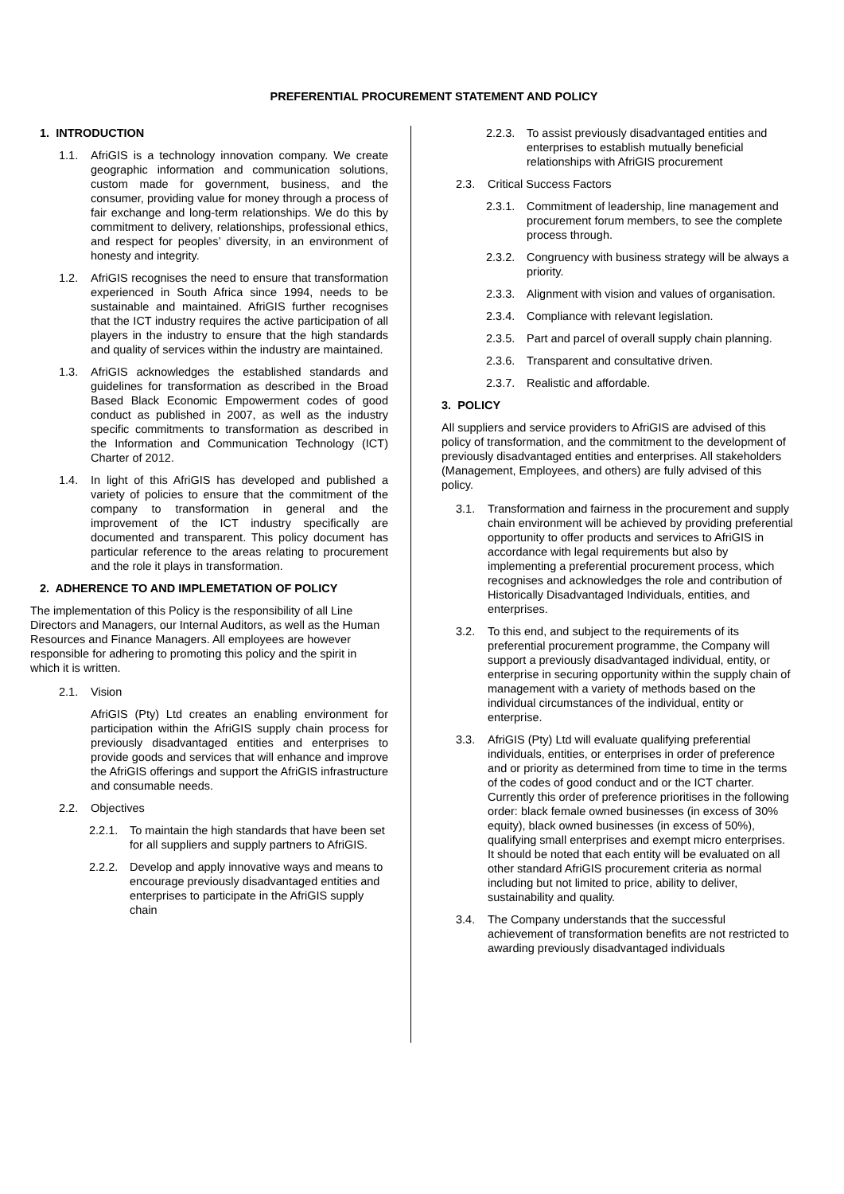PREFERENTIAL PROCUREMENT STATEMENT AND POLICY
1. INTRODUCTION
1.1. AfriGIS is a technology innovation company. We create geographic information and communication solutions, custom made for government, business, and the consumer, providing value for money through a process of fair exchange and long-term relationships. We do this by commitment to delivery, relationships, professional ethics, and respect for peoples’ diversity, in an environment of honesty and integrity.
1.2. AfriGIS recognises the need to ensure that transformation experienced in South Africa since 1994, needs to be sustainable and maintained. AfriGIS further recognises that the ICT industry requires the active participation of all players in the industry to ensure that the high standards and quality of services within the industry are maintained.
1.3. AfriGIS acknowledges the established standards and guidelines for transformation as described in the Broad Based Black Economic Empowerment codes of good conduct as published in 2007, as well as the industry specific commitments to transformation as described in the Information and Communication Technology (ICT) Charter of 2012.
1.4. In light of this AfriGIS has developed and published a variety of policies to ensure that the commitment of the company to transformation in general and the improvement of the ICT industry specifically are documented and transparent. This policy document has particular reference to the areas relating to procurement and the role it plays in transformation.
2. ADHERENCE TO AND IMPLEMETATION OF POLICY
The implementation of this Policy is the responsibility of all Line Directors and Managers, our Internal Auditors, as well as the Human Resources and Finance Managers. All employees are however responsible for adhering to promoting this policy and the spirit in which it is written.
2.1. Vision
AfriGIS (Pty) Ltd creates an enabling environment for participation within the AfriGIS supply chain process for previously disadvantaged entities and enterprises to provide goods and services that will enhance and improve the AfriGIS offerings and support the AfriGIS infrastructure and consumable needs.
2.2. Objectives
2.2.1. To maintain the high standards that have been set for all suppliers and supply partners to AfriGIS.
2.2.2. Develop and apply innovative ways and means to encourage previously disadvantaged entities and enterprises to participate in the AfriGIS supply chain
2.2.3. To assist previously disadvantaged entities and enterprises to establish mutually beneficial relationships with AfriGIS procurement
2.3. Critical Success Factors
2.3.1. Commitment of leadership, line management and procurement forum members, to see the complete process through.
2.3.2. Congruency with business strategy will be always a priority.
2.3.3. Alignment with vision and values of organisation.
2.3.4. Compliance with relevant legislation.
2.3.5. Part and parcel of overall supply chain planning.
2.3.6. Transparent and consultative driven.
2.3.7. Realistic and affordable.
3. POLICY
All suppliers and service providers to AfriGIS are advised of this policy of transformation, and the commitment to the development of previously disadvantaged entities and enterprises. All stakeholders (Management, Employees, and others) are fully advised of this policy.
3.1. Transformation and fairness in the procurement and supply chain environment will be achieved by providing preferential opportunity to offer products and services to AfriGIS in accordance with legal requirements but also by implementing a preferential procurement process, which recognises and acknowledges the role and contribution of Historically Disadvantaged Individuals, entities, and enterprises.
3.2. To this end, and subject to the requirements of its preferential procurement programme, the Company will support a previously disadvantaged individual, entity, or enterprise in securing opportunity within the supply chain of management with a variety of methods based on the individual circumstances of the individual, entity or enterprise.
3.3. AfriGIS (Pty) Ltd will evaluate qualifying preferential individuals, entities, or enterprises in order of preference and or priority as determined from time to time in the terms of the codes of good conduct and or the ICT charter. Currently this order of preference prioritises in the following order: black female owned businesses (in excess of 30% equity), black owned businesses (in excess of 50%), qualifying small enterprises and exempt micro enterprises. It should be noted that each entity will be evaluated on all other standard AfriGIS procurement criteria as normal including but not limited to price, ability to deliver, sustainability and quality.
3.4. The Company understands that the successful achievement of transformation benefits are not restricted to awarding previously disadvantaged individuals